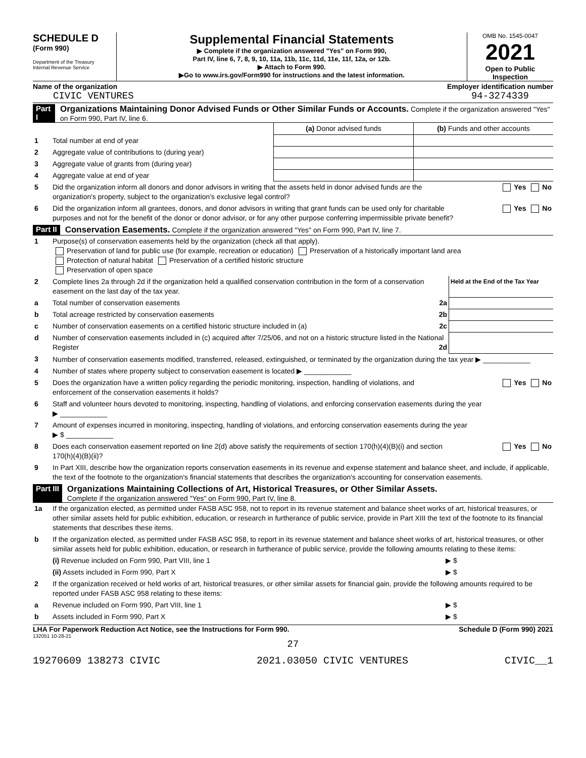SCHEDULE D
(Form 990)
Department of the Treasury
Internal Revenue Service
Supplemental Financial Statements
▶ Complete if the organization answered "Yes" on Form 990,
Part IV, line 6, 7, 8, 9, 10, 11a, 11b, 11c, 11d, 11e, 11f, 12a, or 12b.
▶ Attach to Form 990.
▶Go to www.irs.gov/Form990 for instructions and the latest information.
OMB No. 1545-0047
2021
Open to Public Inspection
Name of the organization
CIVIC VENTURES
Employer identification number
94-3274339
Part I Organizations Maintaining Donor Advised Funds or Other Similar Funds or Accounts. Complete if the organization answered "Yes" on Form 990, Part IV, line 6.
| | | (a) Donor advised funds | (b) Funds and other accounts |
| 1 | Total number at end of year | | |
| 2 | Aggregate value of contributions to (during year) | | |
| 3 | Aggregate value of grants from (during year) | | |
| 4 | Aggregate value at end of year | | |
| 5 | Did the organization inform all donors and donor advisors in writing that the assets held in donor advised funds are the organization's property, subject to the organization's exclusive legal control? | Yes No |
| 6 | Did the organization inform all grantees, donors, and donor advisors in writing that grant funds can be used only for charitable purposes and not for the benefit of the donor or donor advisor, or for any other purpose conferring impermissible private benefit? | Yes No |
Part II Conservation Easements. Complete if the organization answered "Yes" on Form 990, Part IV, line 7.
| 1 | Purpose(s) of conservation easements held by the organization (check all that apply). Preservation of land for public use (for example, recreation or education) Preservation of a historically important land area Protection of natural habitat Preservation of a certified historic structure Preservation of open space | |
| 2 | Complete lines 2a through 2d if the organization held a qualified conservation contribution in the form of a conservation easement on the last day of the tax year. | Held at the End of the Tax Year |
| a | Total number of conservation easements 2a | |
| b | Total acreage restricted by conservation easements 2b | |
| c | Number of conservation easements on a certified historic structure included in (a) 2c | |
| d | Number of conservation easements included in (c) acquired after 7/25/06, and not on a historic structure listed in the National Register 2d | |
| 3 | Number of conservation easements modified, transferred, released, extinguished, or terminated by the organization during the tax year ▶ ____________ | |
| 4 | Number of states where property subject to conservation easement is located ▶ ____________ | |
| 5 | Does the organization have a written policy regarding the periodic monitoring, inspection, handling of violations, and enforcement of the conservation easements it holds? | Yes No |
| 6 | Staff and volunteer hours devoted to monitoring, inspecting, handling of violations, and enforcing conservation easements during the year ▶ ____________ | |
| 7 | Amount of expenses incurred in monitoring, inspecting, handling of violations, and enforcing conservation easements during the year ▶ $ ____________ | |
| 8 | Does each conservation easement reported on line 2(d) above satisfy the requirements of section 170(h)(4)(B)(i) and section 170(h)(4)(B)(ii)? | Yes No |
| 9 | In Part XIII, describe how the organization reports conservation easements in its revenue and expense statement and balance sheet, and include, if applicable, the text of the footnote to the organization's financial statements that describes the organization's accounting for conservation easements. | |
Part III Organizations Maintaining Collections of Art, Historical Treasures, or Other Similar Assets.
Complete if the organization answered "Yes" on Form 990, Part IV, line 8.
| 1a | If the organization elected, as permitted under FASB ASC 958, not to report in its revenue statement and balance sheet works of art, historical treasures, or other similar assets held for public exhibition, education, or research in furtherance of public service, provide in Part XIII the text of the footnote to its financial statements that describes these items. | |
| b | If the organization elected, as permitted under FASB ASC 958, to report in its revenue statement and balance sheet works of art, historical treasures, or other similar assets held for public exhibition, education, or research in furtherance of public service, provide the following amounts relating to these items: | |
| | (i) Revenue included on Form 990, Part VIII, line 1 | ▶ $ |
| | (ii) Assets included in Form 990, Part X | ▶ $ |
| 2 | If the organization received or held works of art, historical treasures, or other similar assets for financial gain, provide the following amounts required to be reported under FASB ASC 958 relating to these items: | |
| a | Revenue included on Form 990, Part VIII, line 1 | ▶ $ |
| b | Assets included in Form 990, Part X | ▶ $ |
LHA For Paperwork Reduction Act Notice, see the Instructions for Form 990. Schedule D (Form 990) 2021
132051 10-28-21
27
19270609 138273 CIVIC 2021.03050 CIVIC VENTURES CIVIC__1